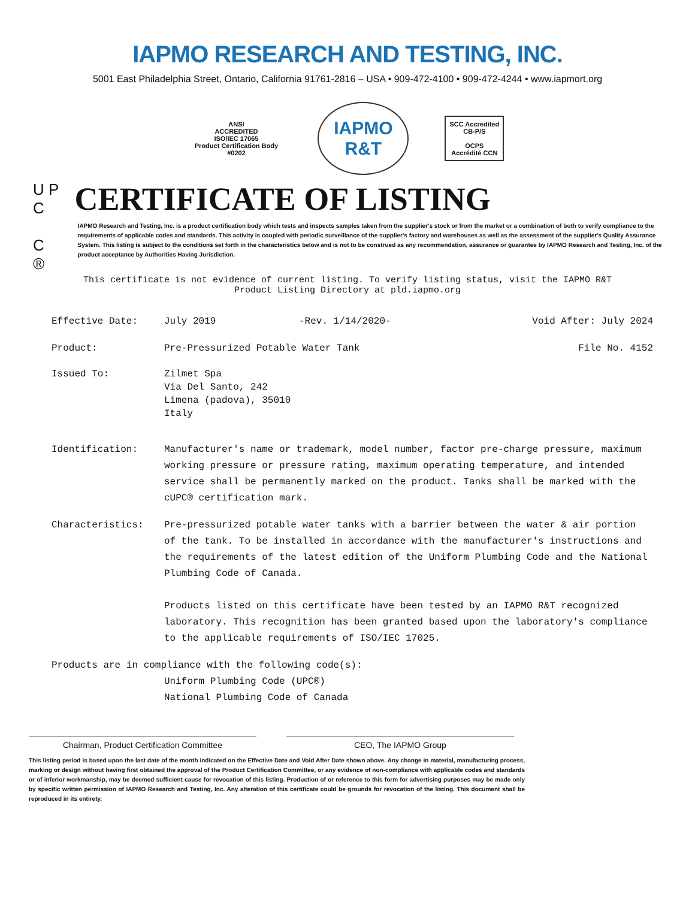IAPMO RESEARCH AND TESTING, INC.
5001 East Philadelphia Street, Ontario, California 91761-2816 – USA • 909-472-4100 • 909-472-4244 • www.iapmort.org
ANSI
ACCREDITED
ISO/IEC 17065
Product Certification Body
#0202
IAPMO
R&T
SCC Accredited
CB-P/S
OCPS
Accrédité CCN
U P C
C ®
CERTIFICATE OF LISTING
IAPMO Research and Testing, Inc. is a product certification body which tests and inspects samples taken from the supplier's stock or from the market or a combination of both to verify compliance to the requirements of applicable codes and standards. This activity is coupled with periodic surveillance of the supplier's factory and warehouses as well as the assessment of the supplier's Quality Assurance System. This listing is subject to the conditions set forth in the characteristics below and is not to be construed as any recommendation, assurance or guarantee by IAPMO Research and Testing, Inc. of the product acceptance by Authorities Having Jurisdiction.
This certificate is not evidence of current listing. To verify listing status, visit the IAPMO R&T
Product Listing Directory at pld.iapmo.org
Effective Date: July 2019 -Rev. 1/14/2020- Void After: July 2024
Product: Pre-Pressurized Potable Water Tank File No. 4152
Issued To: Zilmet Spa
Via Del Santo, 242
Limena (padova), 35010
Italy
Identification: Manufacturer's name or trademark, model number, factor pre-charge pressure, maximum working pressure or pressure rating, maximum operating temperature, and intended service shall be permanently marked on the product. Tanks shall be marked with the cUPC® certification mark.
Characteristics: Pre-pressurized potable water tanks with a barrier between the water & air portion of the tank. To be installed in accordance with the manufacturer's instructions and the requirements of the latest edition of the Uniform Plumbing Code and the National Plumbing Code of Canada.
Products listed on this certificate have been tested by an IAPMO R&T recognized laboratory. This recognition has been granted based upon the laboratory's compliance to the applicable requirements of ISO/IEC 17025.
Products are in compliance with the following code(s):
Uniform Plumbing Code (UPC®)
National Plumbing Code of Canada
Chairman, Product Certification Committee CEO, The IAPMO Group
This listing period is based upon the last date of the month indicated on the Effective Date and Void After Date shown above. Any change in material, manufacturing process, marking or design without having first obtained the approval of the Product Certification Committee, or any evidence of non-compliance with applicable codes and standards or of inferior workmanship, may be deemed sufficient cause for revocation of this listing. Production of or reference to this form for advertising purposes may be made only by specific written permission of IAPMO Research and Testing, Inc. Any alteration of this certificate could be grounds for revocation of the listing. This document shall be reproduced in its entirety.